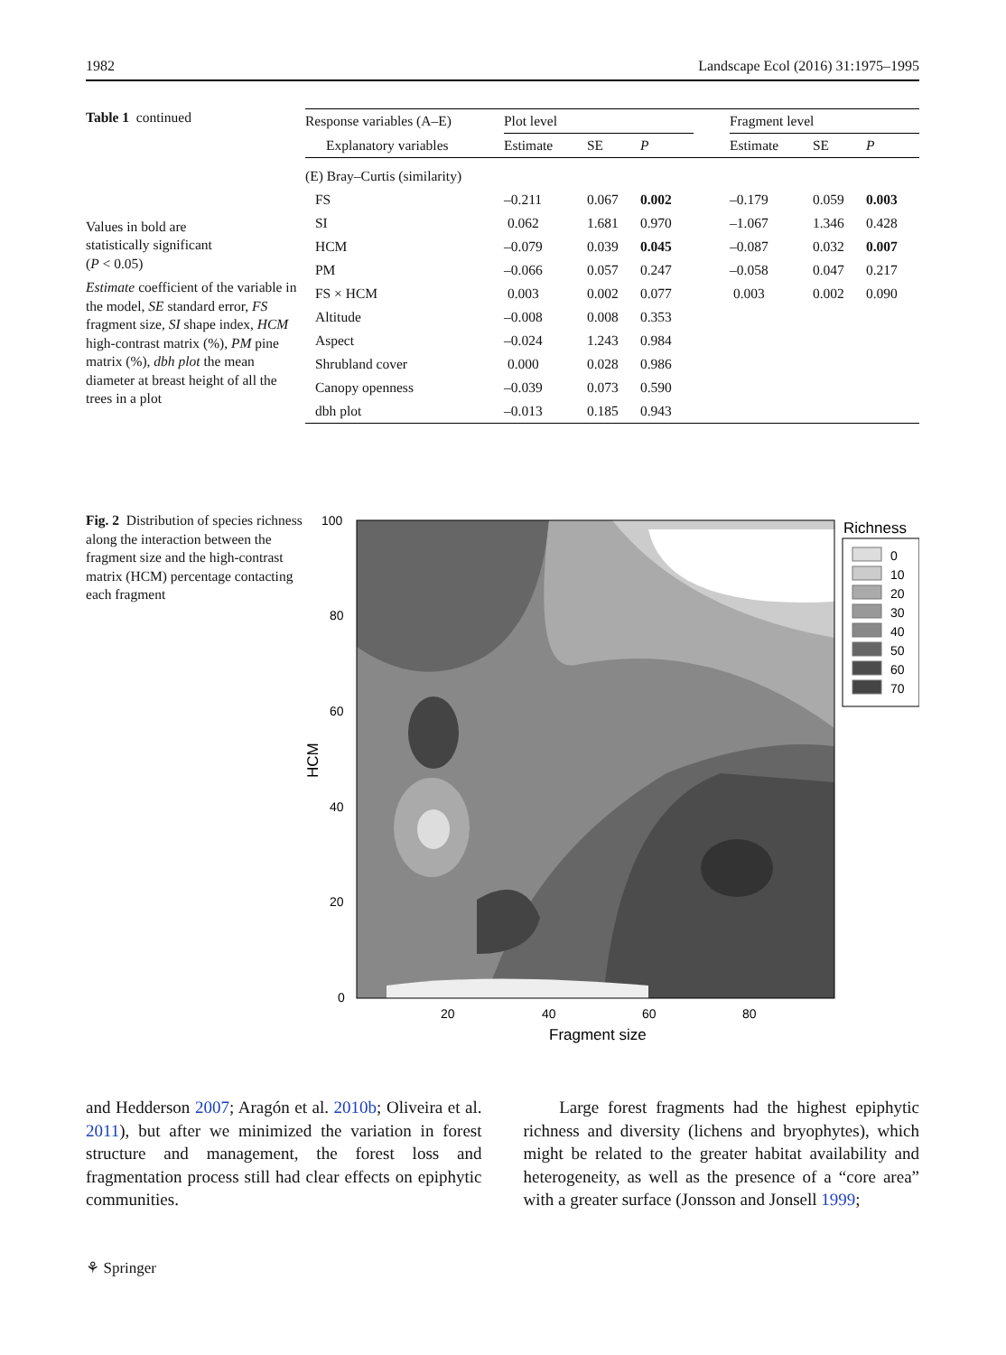1982 Landscape Ecol (2016) 31:1975–1995
Table 1 continued
Values in bold are
statistically significant
(P < 0.05)
Estimate coefficient of the variable in the model, SE standard error, FS fragment size, SI shape index, HCM high-contrast matrix (%), PM pine matrix (%), dbh plot the mean diameter at breast height of all the trees in a plot
| Response variables (A–E) | Plot level | | | | Fragment level | | |
| --- | --- | --- | --- | --- | --- | --- | --- |
| Explanatory variables | Estimate | SE | P | | Estimate | SE | P |
| (E) Bray–Curtis (similarity) | | | | | | | |
| FS | –0.211 | 0.067 | 0.002 | | –0.179 | 0.059 | 0.003 |
| SI | 0.062 | 1.681 | 0.970 | | –1.067 | 1.346 | 0.428 |
| HCM | –0.079 | 0.039 | 0.045 | | –0.087 | 0.032 | 0.007 |
| PM | –0.066 | 0.057 | 0.247 | | –0.058 | 0.047 | 0.217 |
| FS × HCM | 0.003 | 0.002 | 0.077 | | 0.003 | 0.002 | 0.090 |
| Altitude | –0.008 | 0.008 | 0.353 | | | | |
| Aspect | –0.024 | 1.243 | 0.984 | | | | |
| Shrubland cover | 0.000 | 0.028 | 0.986 | | | | |
| Canopy openness | –0.039 | 0.073 | 0.590 | | | | |
| dbh plot | –0.013 | 0.185 | 0.943 | | | | |
Fig. 2 Distribution of species richness along the interaction between the fragment size and the high-contrast matrix (HCM) percentage contacting each fragment
100
80
60
40
20
0
20
40
60
80
Fragment size
HCM
Richness
0
10
20
30
40
50
60
70
and Hedderson 2007; Aragón et al. 2010b; Oliveira et al. 2011), but after we minimized the variation in forest structure and management, the forest loss and fragmentation process still had clear effects on epiphytic communities.
Large forest fragments had the highest epiphytic richness and diversity (lichens and bryophytes), which might be related to the greater habitat availability and heterogeneity, as well as the presence of a “core area” with a greater surface (Jonsson and Jonsell 1999;
⚘ Springer